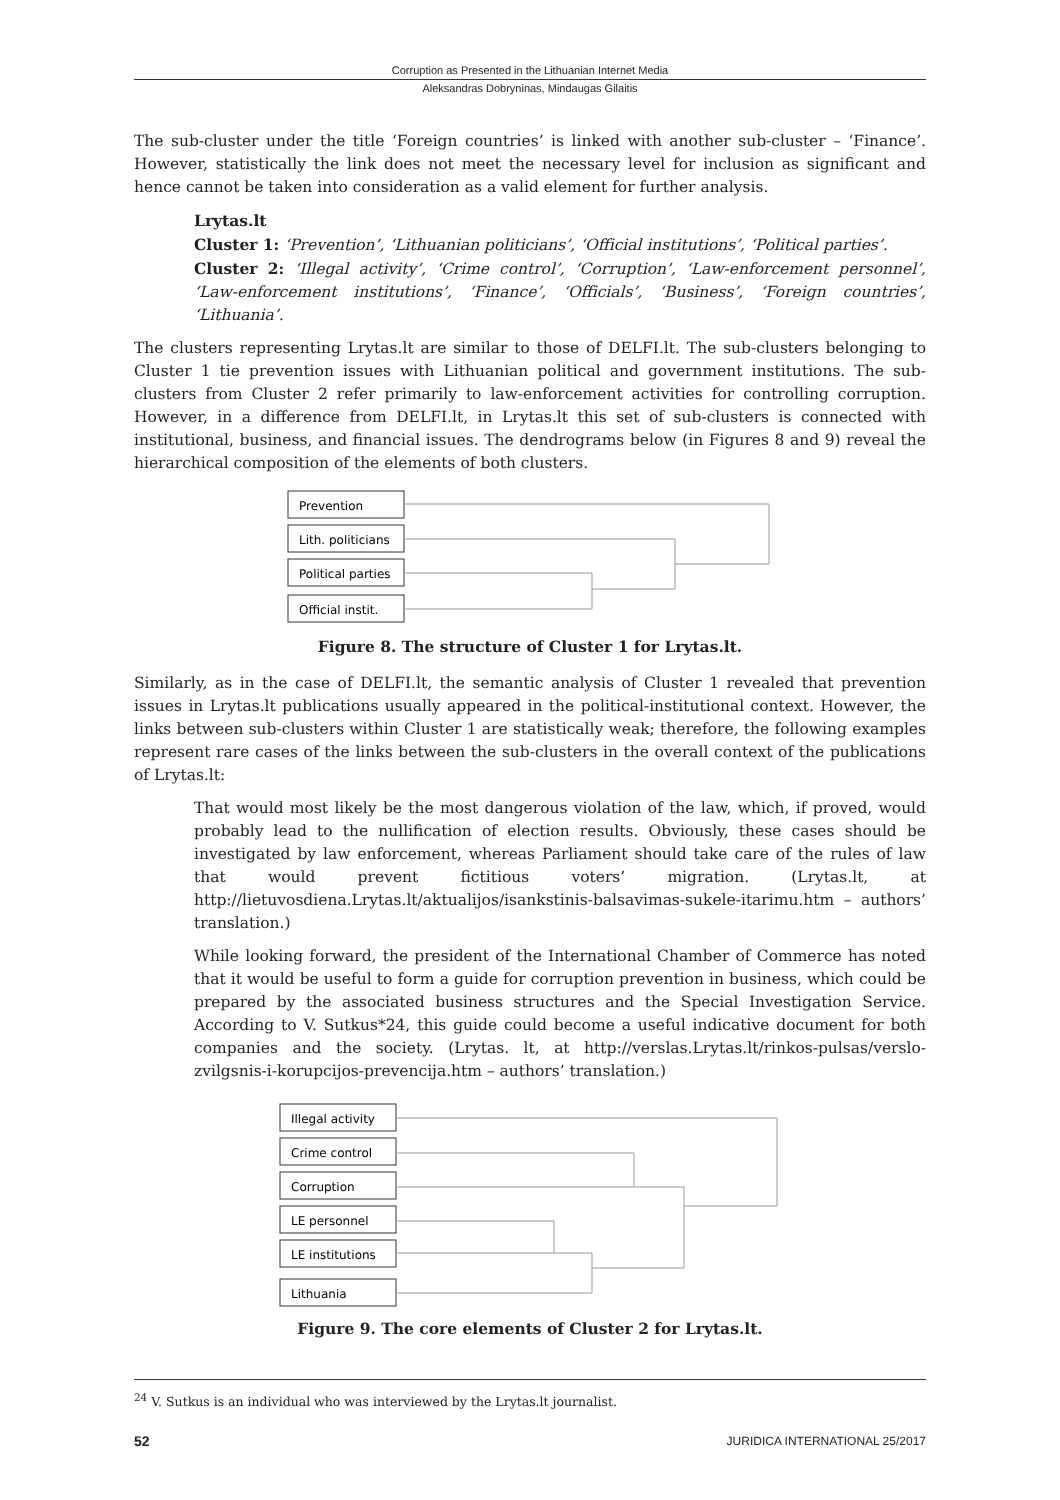Corruption as Presented in the Lithuanian Internet Media
Aleksandras Dobryninas, Mindaugas Gilaitis
The sub-cluster under the title ‘Foreign countries’ is linked with another sub-cluster – ‘Finance’. However, statistically the link does not meet the necessary level for inclusion as significant and hence cannot be taken into consideration as a valid element for further analysis.
Lrytas.lt
Cluster 1: ‘Prevention’, ‘Lithuanian politicians’, ‘Official institutions’, ‘Political parties’.
Cluster 2: ‘Illegal activity’, ‘Crime control’, ‘Corruption’, ‘Law-enforcement personnel’, ‘Law-enforcement institutions’, ‘Finance’, ‘Officials’, ‘Business’, ‘Foreign countries’, ‘Lithuania’.
The clusters representing Lrytas.lt are similar to those of DELFI.lt. The sub-clusters belonging to Cluster 1 tie prevention issues with Lithuanian political and government institutions. The sub-clusters from Cluster 2 refer primarily to law-enforcement activities for controlling corruption. However, in a difference from DELFI.lt, in Lrytas.lt this set of sub-clusters is connected with institutional, business, and financial issues. The dendrograms below (in Figures 8 and 9) reveal the hierarchical composition of the elements of both clusters.
Prevention
Lith. politicians
Political parties
Official instit.
Figure 8. The structure of Cluster 1 for Lrytas.lt.
Similarly, as in the case of DELFI.lt, the semantic analysis of Cluster 1 revealed that prevention issues in Lrytas.lt publications usually appeared in the political-institutional context. However, the links between sub-clusters within Cluster 1 are statistically weak; therefore, the following examples represent rare cases of the links between the sub-clusters in the overall context of the publications of Lrytas.lt:
That would most likely be the most dangerous violation of the law, which, if proved, would probably lead to the nullification of election results. Obviously, these cases should be investigated by law enforcement, whereas Parliament should take care of the rules of law that would prevent fictitious voters’ migration. (Lrytas.lt, at http://lietuvosdiena.Lrytas.lt/aktualijos/isankstinis-balsavimas-sukele-itarimu.htm – authors’ translation.)
While looking forward, the president of the International Chamber of Commerce has noted that it would be useful to form a guide for corruption prevention in business, which could be prepared by the associated business structures and the Special Investigation Service. According to V. Sutkus*24, this guide could become a useful indicative document for both companies and the society. (Lrytas. lt, at http://verslas.Lrytas.lt/rinkos-pulsas/verslo-zvilgsnis-i-korupcijos-prevencija.htm – authors’ translation.)
Illegal activity
Crime control
Corruption
LE personnel
LE institutions
Lithuania
Figure 9. The core elements of Cluster 2 for Lrytas.lt.
<sup>24</sup> V. Sutkus is an individual who was interviewed by the Lrytas.lt journalist.
52 JURIDICA INTERNATIONAL 25/2017